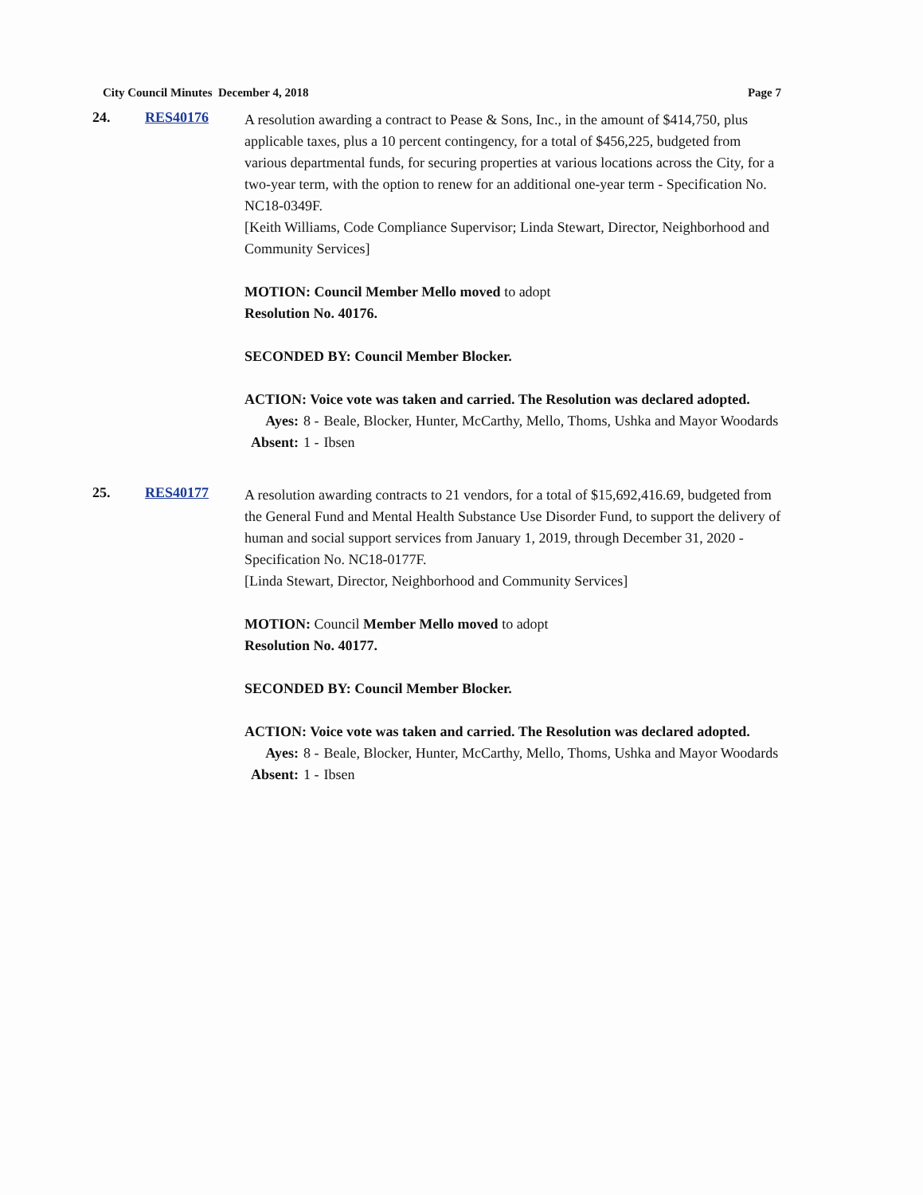City Council Minutes December 4, 2018 Page 7
24. RES40176
A resolution awarding a contract to Pease & Sons, Inc., in the amount of $414,750, plus applicable taxes, plus a 10 percent contingency, for a total of $456,225, budgeted from various departmental funds, for securing properties at various locations across the City, for a two-year term, with the option to renew for an additional one-year term - Specification No. NC18-0349F.
[Keith Williams, Code Compliance Supervisor; Linda Stewart, Director, Neighborhood and Community Services]
MOTION: Council Member Mello moved to adopt
Resolution No. 40176.
SECONDED BY: Council Member Blocker.
ACTION: Voice vote was taken and carried. The Resolution was declared adopted.
| Ayes: | 8 - | Beale, Blocker, Hunter, McCarthy, Mello, Thoms, Ushka and Mayor Woodards |
| Absent: | 1 - | Ibsen |
25. RES40177
A resolution awarding contracts to 21 vendors, for a total of $15,692,416.69, budgeted from the General Fund and Mental Health Substance Use Disorder Fund, to support the delivery of human and social support services from January 1, 2019, through December 31, 2020 - Specification No. NC18-0177F.
[Linda Stewart, Director, Neighborhood and Community Services]
MOTION: Council Member Mello moved to adopt
Resolution No. 40177.
SECONDED BY: Council Member Blocker.
ACTION: Voice vote was taken and carried. The Resolution was declared adopted.
| Ayes: | 8 - | Beale, Blocker, Hunter, McCarthy, Mello, Thoms, Ushka and Mayor Woodards |
| Absent: | 1 - | Ibsen |